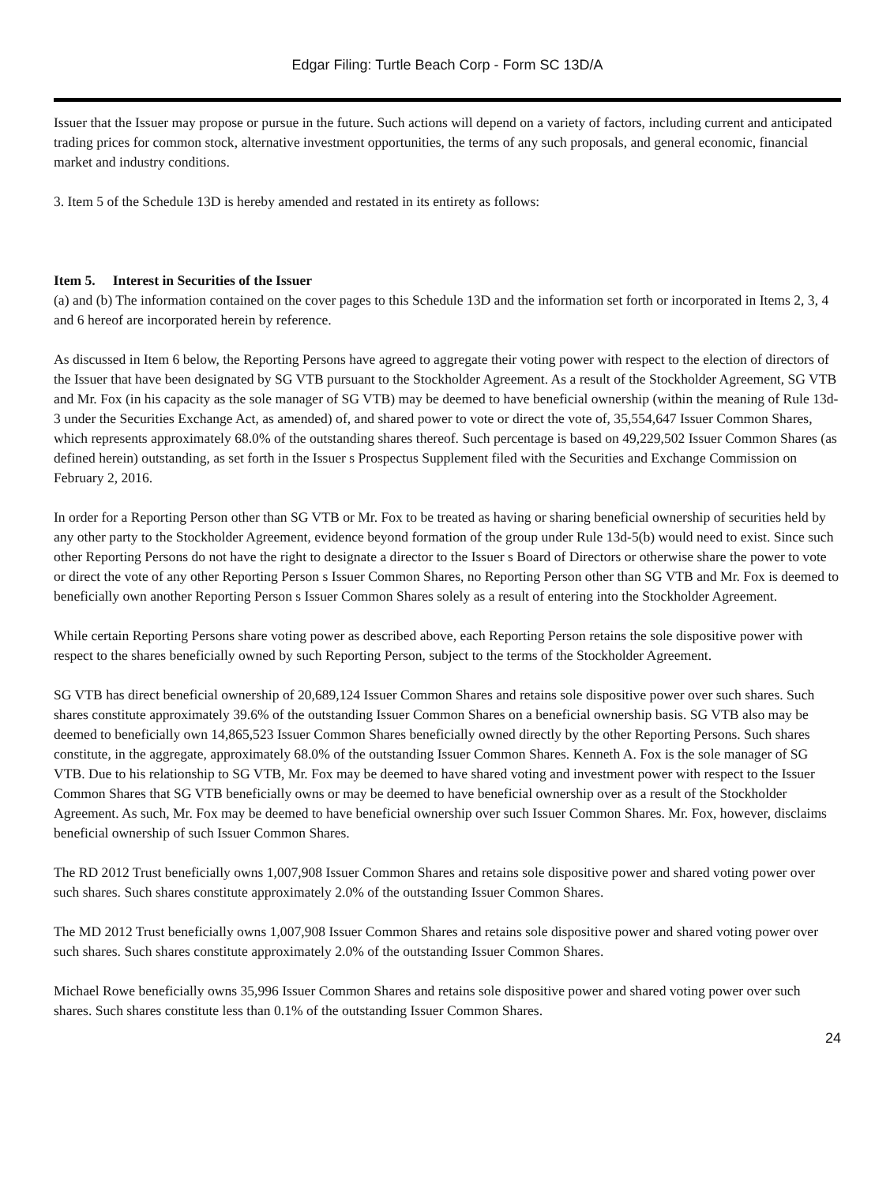Edgar Filing: Turtle Beach Corp - Form SC 13D/A
Issuer that the Issuer may propose or pursue in the future. Such actions will depend on a variety of factors, including current and anticipated trading prices for common stock, alternative investment opportunities, the terms of any such proposals, and general economic, financial market and industry conditions.
3. Item 5 of the Schedule 13D is hereby amended and restated in its entirety as follows:
Item 5. Interest in Securities of the Issuer
(a) and (b) The information contained on the cover pages to this Schedule 13D and the information set forth or incorporated in Items 2, 3, 4 and 6 hereof are incorporated herein by reference.
As discussed in Item 6 below, the Reporting Persons have agreed to aggregate their voting power with respect to the election of directors of the Issuer that have been designated by SG VTB pursuant to the Stockholder Agreement. As a result of the Stockholder Agreement, SG VTB and Mr. Fox (in his capacity as the sole manager of SG VTB) may be deemed to have beneficial ownership (within the meaning of Rule 13d-3 under the Securities Exchange Act, as amended) of, and shared power to vote or direct the vote of, 35,554,647 Issuer Common Shares, which represents approximately 68.0% of the outstanding shares thereof. Such percentage is based on 49,229,502 Issuer Common Shares (as defined herein) outstanding, as set forth in the Issuer s Prospectus Supplement filed with the Securities and Exchange Commission on February 2, 2016.
In order for a Reporting Person other than SG VTB or Mr. Fox to be treated as having or sharing beneficial ownership of securities held by any other party to the Stockholder Agreement, evidence beyond formation of the group under Rule 13d-5(b) would need to exist. Since such other Reporting Persons do not have the right to designate a director to the Issuer s Board of Directors or otherwise share the power to vote or direct the vote of any other Reporting Person s Issuer Common Shares, no Reporting Person other than SG VTB and Mr. Fox is deemed to beneficially own another Reporting Person s Issuer Common Shares solely as a result of entering into the Stockholder Agreement.
While certain Reporting Persons share voting power as described above, each Reporting Person retains the sole dispositive power with respect to the shares beneficially owned by such Reporting Person, subject to the terms of the Stockholder Agreement.
SG VTB has direct beneficial ownership of 20,689,124 Issuer Common Shares and retains sole dispositive power over such shares. Such shares constitute approximately 39.6% of the outstanding Issuer Common Shares on a beneficial ownership basis. SG VTB also may be deemed to beneficially own 14,865,523 Issuer Common Shares beneficially owned directly by the other Reporting Persons. Such shares constitute, in the aggregate, approximately 68.0% of the outstanding Issuer Common Shares. Kenneth A. Fox is the sole manager of SG VTB. Due to his relationship to SG VTB, Mr. Fox may be deemed to have shared voting and investment power with respect to the Issuer Common Shares that SG VTB beneficially owns or may be deemed to have beneficial ownership over as a result of the Stockholder Agreement. As such, Mr. Fox may be deemed to have beneficial ownership over such Issuer Common Shares. Mr. Fox, however, disclaims beneficial ownership of such Issuer Common Shares.
The RD 2012 Trust beneficially owns 1,007,908 Issuer Common Shares and retains sole dispositive power and shared voting power over such shares. Such shares constitute approximately 2.0% of the outstanding Issuer Common Shares.
The MD 2012 Trust beneficially owns 1,007,908 Issuer Common Shares and retains sole dispositive power and shared voting power over such shares. Such shares constitute approximately 2.0% of the outstanding Issuer Common Shares.
Michael Rowe beneficially owns 35,996 Issuer Common Shares and retains sole dispositive power and shared voting power over such shares. Such shares constitute less than 0.1% of the outstanding Issuer Common Shares.
24